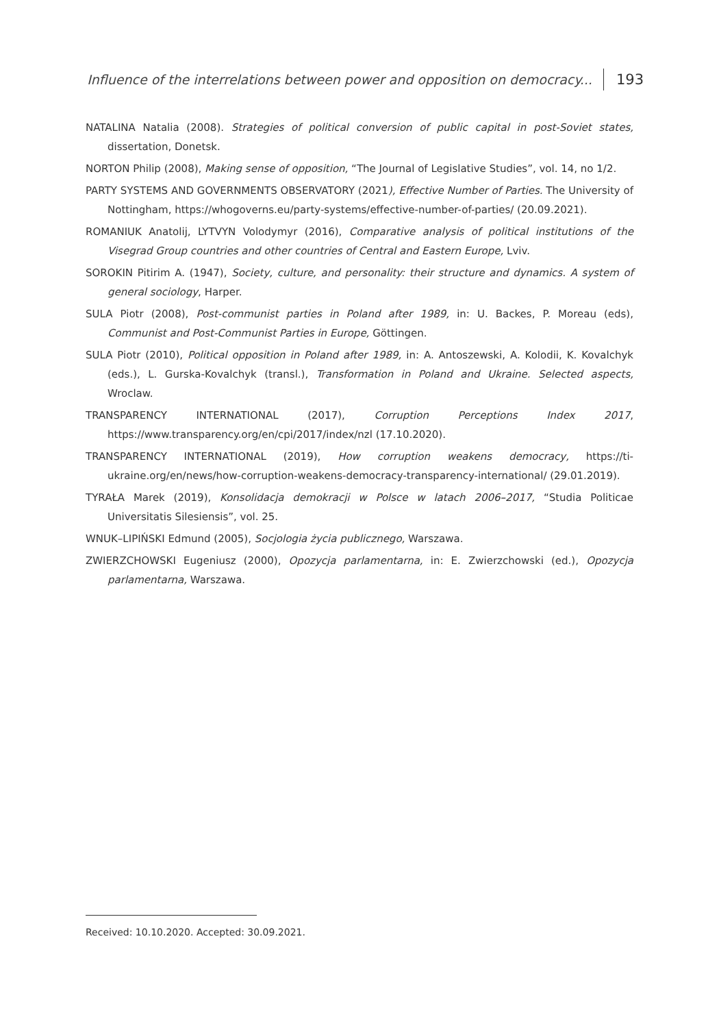Influence of the interrelations between power and opposition on democracy... 193
NATALINA Natalia (2008). Strategies of political conversion of public capital in post-Soviet states, dissertation, Donetsk.
NORTON Philip (2008), Making sense of opposition, “The Journal of Legislative Studies”, vol. 14, no 1/2.
PARTY SYSTEMS AND GOVERNMENTS OBSERVATORY (2021), Effective Number of Parties. The University of Nottingham, https://whogoverns.eu/party-systems/effective-number-of-parties/ (20.09.2021).
ROMANIUK Anatolij, LYTVYN Volodymyr (2016), Comparative analysis of political institutions of the Visegrad Group countries and other countries of Central and Eastern Europe, Lviv.
SOROKIN Pitirim A. (1947), Society, culture, and personality: their structure and dynamics. A system of general sociology, Harper.
SULA Piotr (2008), Post-communist parties in Poland after 1989, in: U. Backes, P. Moreau (eds), Communist and Post-Communist Parties in Europe, Göttingen.
SULA Piotr (2010), Political opposition in Poland after 1989, in: A. Antoszewski, A. Kolodii, K. Kovalchyk (eds.), L. Gurska-Kovalchyk (transl.), Transformation in Poland and Ukraine. Selected aspects, Wroclaw.
TRANSPARENCY INTERNATIONAL (2017), Corruption Perceptions Index 2017, https://www.transparency.org/en/cpi/2017/index/nzl (17.10.2020).
TRANSPARENCY INTERNATIONAL (2019), How corruption weakens democracy, https://ti-ukraine.org/en/news/how-corruption-weakens-democracy-transparency-international/ (29.01.2019).
TYRAŁA Marek (2019), Konsolidacja demokracji w Polsce w latach 2006–2017, “Studia Politicae Universitatis Silesiensis”, vol. 25.
WNUK–LIPIŃSKI Edmund (2005), Socjologia życia publicznego, Warszawa.
ZWIERZCHOWSKI Eugeniusz (2000), Opozycja parlamentarna, in: E. Zwierzchowski (ed.), Opozycja parlamentarna, Warszawa.
Received: 10.10.2020. Accepted: 30.09.2021.